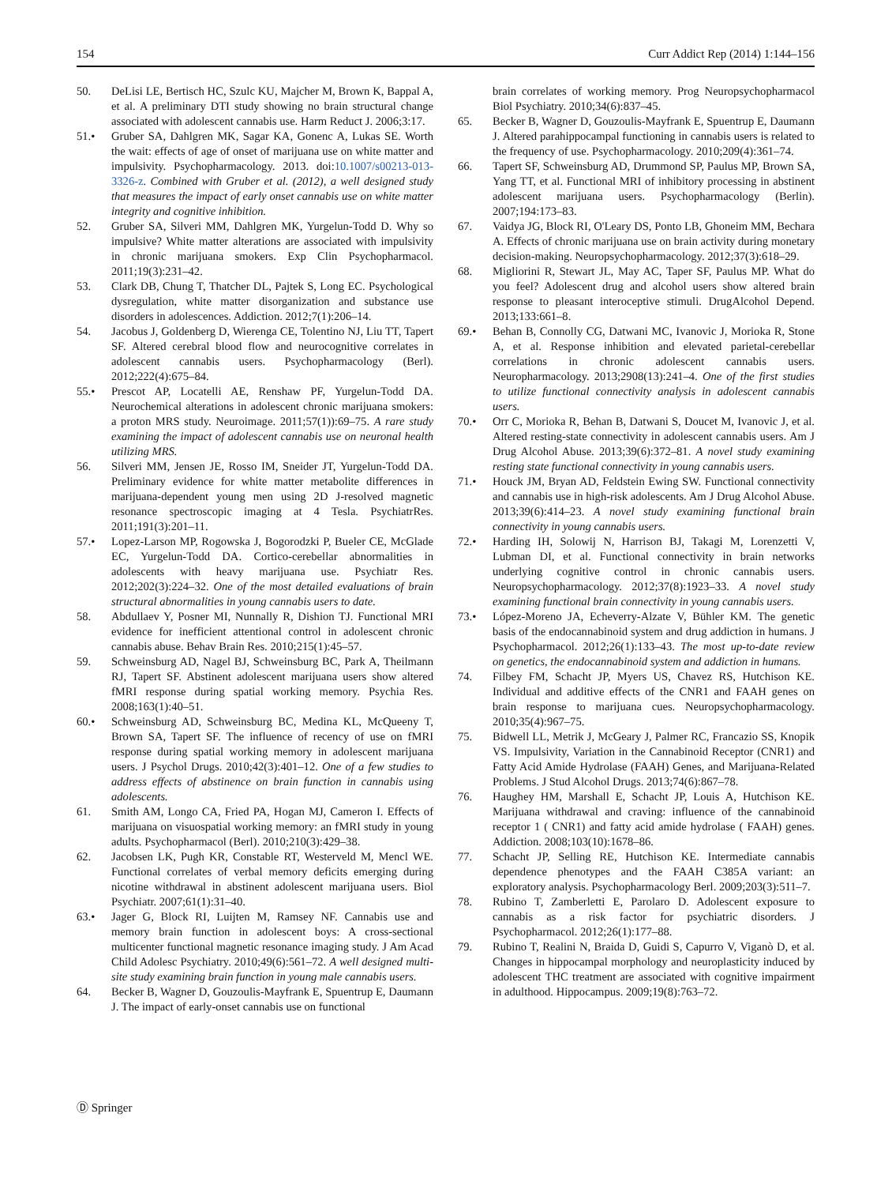154 Curr Addict Rep (2014) 1:144–156
50. DeLisi LE, Bertisch HC, Szulc KU, Majcher M, Brown K, Bappal A, et al. A preliminary DTI study showing no brain structural change associated with adolescent cannabis use. Harm Reduct J. 2006;3:17.
51.• Gruber SA, Dahlgren MK, Sagar KA, Gonenc A, Lukas SE. Worth the wait: effects of age of onset of marijuana use on white matter and impulsivity. Psychopharmacology. 2013. doi:10.1007/s00213-013-3326-z. Combined with Gruber et al. (2012), a well designed study that measures the impact of early onset cannabis use on white matter integrity and cognitive inhibition.
52. Gruber SA, Silveri MM, Dahlgren MK, Yurgelun-Todd D. Why so impulsive? White matter alterations are associated with impulsivity in chronic marijuana smokers. Exp Clin Psychopharmacol. 2011;19(3):231–42.
53. Clark DB, Chung T, Thatcher DL, Pajtek S, Long EC. Psychological dysregulation, white matter disorganization and substance use disorders in adolescences. Addiction. 2012;7(1):206–14.
54. Jacobus J, Goldenberg D, Wierenga CE, Tolentino NJ, Liu TT, Tapert SF. Altered cerebral blood flow and neurocognitive correlates in adolescent cannabis users. Psychopharmacology (Berl). 2012;222(4):675–84.
55.• Prescot AP, Locatelli AE, Renshaw PF, Yurgelun-Todd DA. Neurochemical alterations in adolescent chronic marijuana smokers: a proton MRS study. Neuroimage. 2011;57(1)):69–75. A rare study examining the impact of adolescent cannabis use on neuronal health utilizing MRS.
56. Silveri MM, Jensen JE, Rosso IM, Sneider JT, Yurgelun-Todd DA. Preliminary evidence for white matter metabolite differences in marijuana-dependent young men using 2D J-resolved magnetic resonance spectroscopic imaging at 4 Tesla. PsychiatrRes. 2011;191(3):201–11.
57.• Lopez-Larson MP, Rogowska J, Bogorodzki P, Bueler CE, McGlade EC, Yurgelun-Todd DA. Cortico-cerebellar abnormalities in adolescents with heavy marijuana use. Psychiatr Res. 2012;202(3):224–32. One of the most detailed evaluations of brain structural abnormalities in young cannabis users to date.
58. Abdullaev Y, Posner MI, Nunnally R, Dishion TJ. Functional MRI evidence for inefficient attentional control in adolescent chronic cannabis abuse. Behav Brain Res. 2010;215(1):45–57.
59. Schweinsburg AD, Nagel BJ, Schweinsburg BC, Park A, Theilmann RJ, Tapert SF. Abstinent adolescent marijuana users show altered fMRI response during spatial working memory. Psychia Res. 2008;163(1):40–51.
60.• Schweinsburg AD, Schweinsburg BC, Medina KL, McQueeny T, Brown SA, Tapert SF. The influence of recency of use on fMRI response during spatial working memory in adolescent marijuana users. J Psychol Drugs. 2010;42(3):401–12. One of a few studies to address effects of abstinence on brain function in cannabis using adolescents.
61. Smith AM, Longo CA, Fried PA, Hogan MJ, Cameron I. Effects of marijuana on visuospatial working memory: an fMRI study in young adults. Psychopharmacol (Berl). 2010;210(3):429–38.
62. Jacobsen LK, Pugh KR, Constable RT, Westerveld M, Mencl WE. Functional correlates of verbal memory deficits emerging during nicotine withdrawal in abstinent adolescent marijuana users. Biol Psychiatr. 2007;61(1):31–40.
63.• Jager G, Block RI, Luijten M, Ramsey NF. Cannabis use and memory brain function in adolescent boys: A cross-sectional multicenter functional magnetic resonance imaging study. J Am Acad Child Adolesc Psychiatry. 2010;49(6):561–72. A well designed multi-site study examining brain function in young male cannabis users.
64. Becker B, Wagner D, Gouzoulis-Mayfrank E, Spuentrup E, Daumann J. The impact of early-onset cannabis use on functional
brain correlates of working memory. Prog Neuropsychopharmacol Biol Psychiatry. 2010;34(6):837–45.
65. Becker B, Wagner D, Gouzoulis-Mayfrank E, Spuentrup E, Daumann J. Altered parahippocampal functioning in cannabis users is related to the frequency of use. Psychopharmacology. 2010;209(4):361–74.
66. Tapert SF, Schweinsburg AD, Drummond SP, Paulus MP, Brown SA, Yang TT, et al. Functional MRI of inhibitory processing in abstinent adolescent marijuana users. Psychopharmacology (Berlin). 2007;194:173–83.
67. Vaidya JG, Block RI, O'Leary DS, Ponto LB, Ghoneim MM, Bechara A. Effects of chronic marijuana use on brain activity during monetary decision-making. Neuropsychopharmacology. 2012;37(3):618–29.
68. Migliorini R, Stewart JL, May AC, Taper SF, Paulus MP. What do you feel? Adolescent drug and alcohol users show altered brain response to pleasant interoceptive stimuli. DrugAlcohol Depend. 2013;133:661–8.
69.• Behan B, Connolly CG, Datwani MC, Ivanovic J, Morioka R, Stone A, et al. Response inhibition and elevated parietal-cerebellar correlations in chronic adolescent cannabis users. Neuropharmacology. 2013;2908(13):241–4. One of the first studies to utilize functional connectivity analysis in adolescent cannabis users.
70.• Orr C, Morioka R, Behan B, Datwani S, Doucet M, Ivanovic J, et al. Altered resting-state connectivity in adolescent cannabis users. Am J Drug Alcohol Abuse. 2013;39(6):372–81. A novel study examining resting state functional connectivity in young cannabis users.
71.• Houck JM, Bryan AD, Feldstein Ewing SW. Functional connectivity and cannabis use in high-risk adolescents. Am J Drug Alcohol Abuse. 2013;39(6):414–23. A novel study examining functional brain connectivity in young cannabis users.
72.• Harding IH, Solowij N, Harrison BJ, Takagi M, Lorenzetti V, Lubman DI, et al. Functional connectivity in brain networks underlying cognitive control in chronic cannabis users. Neuropsychopharmacology. 2012;37(8):1923–33. A novel study examining functional brain connectivity in young cannabis users.
73.• López-Moreno JA, Echeverry-Alzate V, Bühler KM. The genetic basis of the endocannabinoid system and drug addiction in humans. J Psychopharmacol. 2012;26(1):133–43. The most up-to-date review on genetics, the endocannabinoid system and addiction in humans.
74. Filbey FM, Schacht JP, Myers US, Chavez RS, Hutchison KE. Individual and additive effects of the CNR1 and FAAH genes on brain response to marijuana cues. Neuropsychopharmacology. 2010;35(4):967–75.
75. Bidwell LL, Metrik J, McGeary J, Palmer RC, Francazio SS, Knopik VS. Impulsivity, Variation in the Cannabinoid Receptor (CNR1) and Fatty Acid Amide Hydrolase (FAAH) Genes, and Marijuana-Related Problems. J Stud Alcohol Drugs. 2013;74(6):867–78.
76. Haughey HM, Marshall E, Schacht JP, Louis A, Hutchison KE. Marijuana withdrawal and craving: influence of the cannabinoid receptor 1 ( CNR1) and fatty acid amide hydrolase ( FAAH) genes. Addiction. 2008;103(10):1678–86.
77. Schacht JP, Selling RE, Hutchison KE. Intermediate cannabis dependence phenotypes and the FAAH C385A variant: an exploratory analysis. Psychopharmacology Berl. 2009;203(3):511–7.
78. Rubino T, Zamberletti E, Parolaro D. Adolescent exposure to cannabis as a risk factor for psychiatric disorders. J Psychopharmacol. 2012;26(1):177–88.
79. Rubino T, Realini N, Braida D, Guidi S, Capurro V, Viganò D, et al. Changes in hippocampal morphology and neuroplasticity induced by adolescent THC treatment are associated with cognitive impairment in adulthood. Hippocampus. 2009;19(8):763–72.
Ⓓ Springer